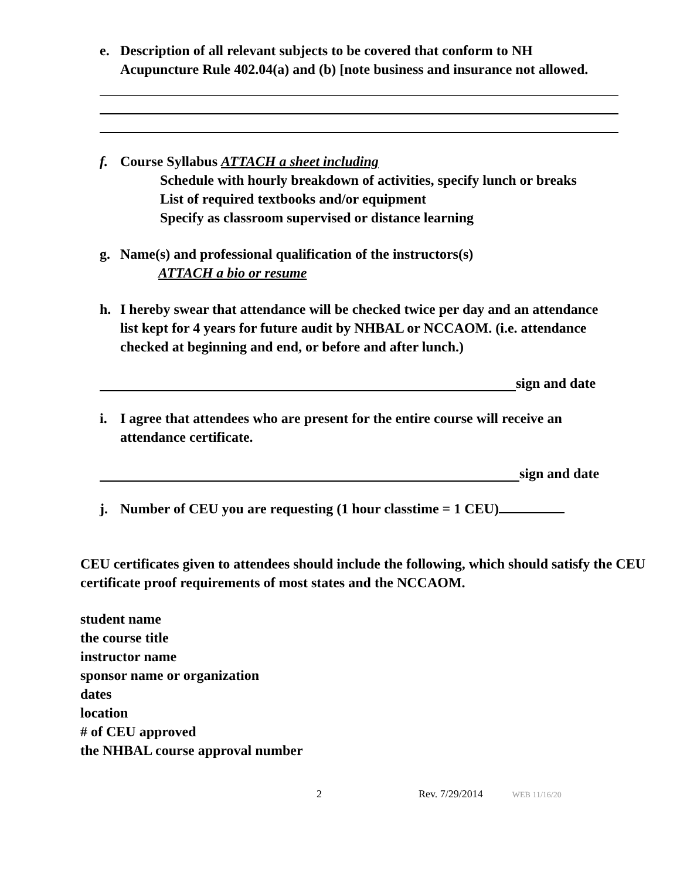e. Description of all relevant subjects to be covered that conform to NH Acupuncture Rule 402.04(a) and (b) [note business and insurance not allowed.
f. Course Syllabus ATTACH a sheet including
Schedule with hourly breakdown of activities, specify lunch or breaks
List of required textbooks and/or equipment
Specify as classroom supervised or distance learning
g. Name(s) and professional qualification of the instructors(s)
ATTACH a bio or resume
h. I hereby swear that attendance will be checked twice per day and an attendance list kept for 4 years for future audit by NHBAL or NCCAOM. (i.e. attendance checked at beginning and end, or before and after lunch.)
sign and date
i. I agree that attendees who are present for the entire course will receive an attendance certificate.
sign and date
j. Number of CEU you are requesting (1 hour classtime = 1 CEU)
CEU certificates given to attendees should include the following, which should satisfy the CEU certificate proof requirements of most states and the NCCAOM.
student name
the course title
instructor name
sponsor name or organization
dates
location
# of CEU approved
the NHBAL course approval number
2 Rev. 7/29/2014 WEB 11/16/20